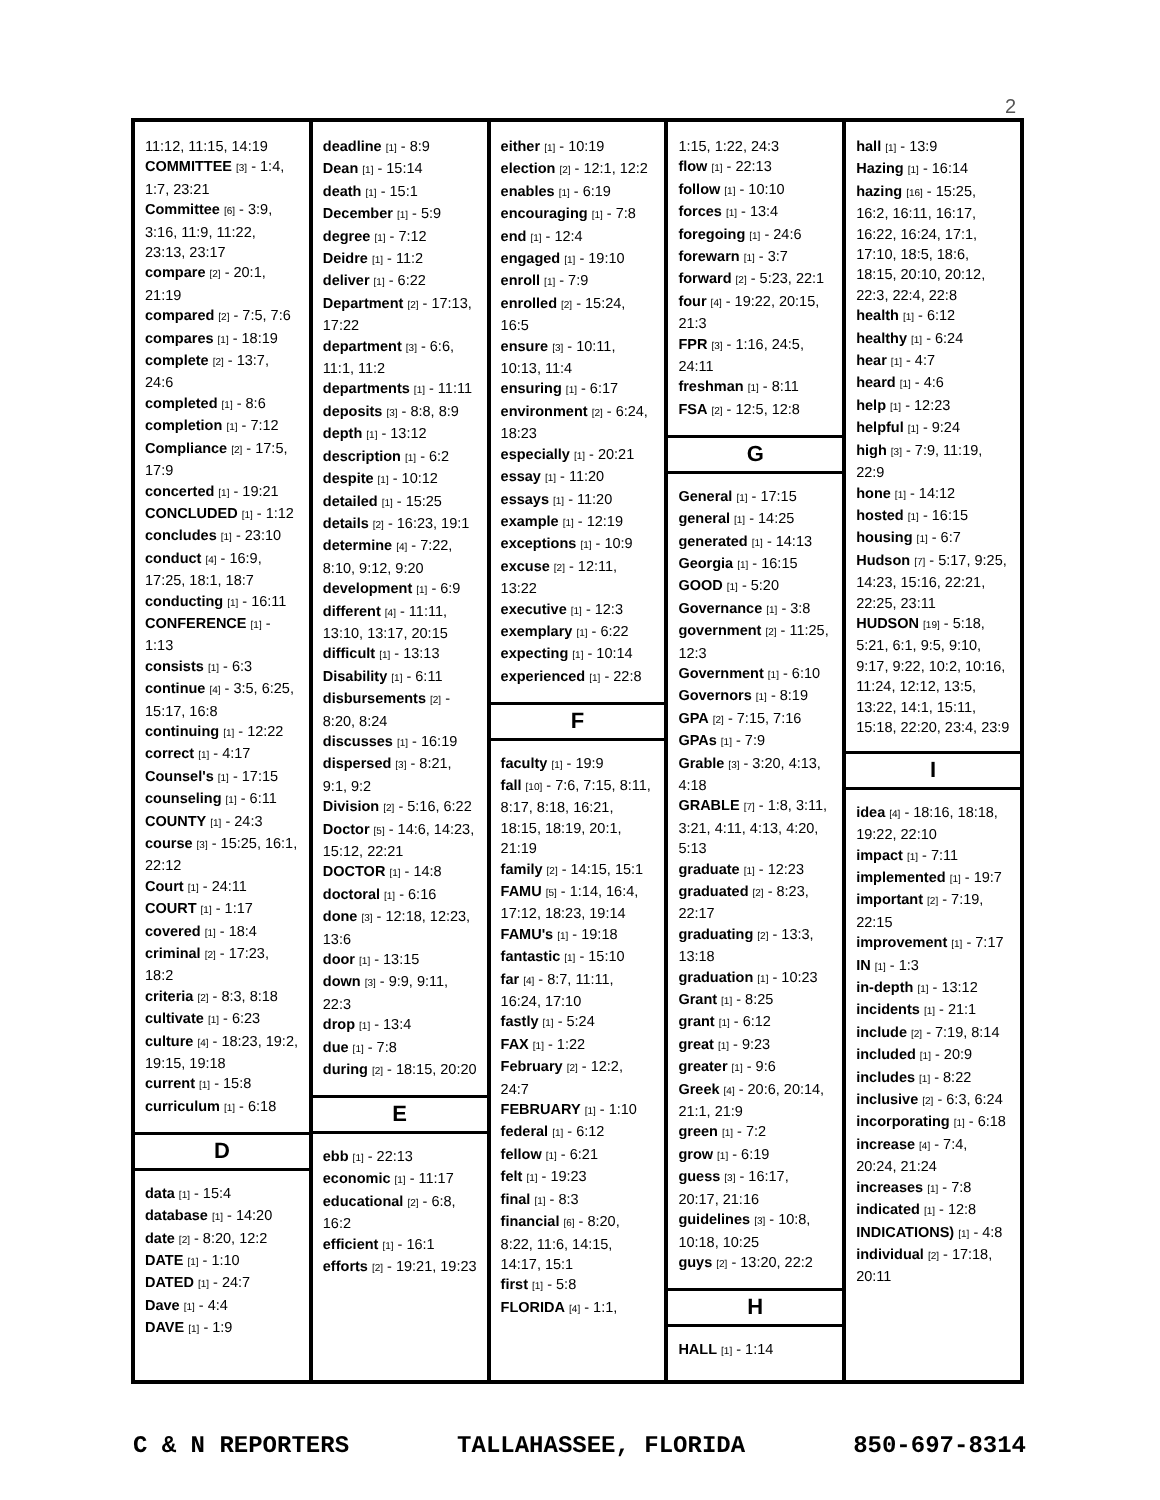2
11:12, 11:15, 14:19
COMMITTEE [3] - 1:4, 1:7, 23:21
Committee [6] - 3:9, 3:16, 11:9, 11:22, 23:13, 23:17
compare [2] - 20:1, 21:19
compared [2] - 7:5, 7:6
compares [1] - 18:19
complete [2] - 13:7, 24:6
completed [1] - 8:6
completion [1] - 7:12
Compliance [2] - 17:5, 17:9
concerted [1] - 19:21
CONCLUDED [1] - 1:12
concludes [1] - 23:10
conduct [4] - 16:9, 17:25, 18:1, 18:7
conducting [1] - 16:11
CONFERENCE [1] - 1:13
consists [1] - 6:3
continue [4] - 3:5, 6:25, 15:17, 16:8
continuing [1] - 12:22
correct [1] - 4:17
Counsel's [1] - 17:15
counseling [1] - 6:11
COUNTY [1] - 24:3
course [3] - 15:25, 16:1, 22:12
Court [1] - 24:11
COURT [1] - 1:17
covered [1] - 18:4
criminal [2] - 17:23, 18:2
criteria [2] - 8:3, 8:18
cultivate [1] - 6:23
culture [4] - 18:23, 19:2, 19:15, 19:18
current [1] - 15:8
curriculum [1] - 6:18
D
data [1] - 15:4
database [1] - 14:20
date [2] - 8:20, 12:2
DATE [1] - 1:10
DATED [1] - 24:7
Dave [1] - 4:4
DAVE [1] - 1:9
deadline [1] - 8:9
Dean [1] - 15:14
death [1] - 15:1
December [1] - 5:9
degree [1] - 7:12
Deidre [1] - 11:2
deliver [1] - 6:22
Department [2] - 17:13, 17:22
department [3] - 6:6, 11:1, 11:2
departments [1] - 11:11
deposits [3] - 8:8, 8:9
depth [1] - 13:12
description [1] - 6:2
despite [1] - 10:12
detailed [1] - 15:25
details [2] - 16:23, 19:1
determine [4] - 7:22, 8:10, 9:12, 9:20
development [1] - 6:9
different [4] - 11:11, 13:10, 13:17, 20:15
difficult [1] - 13:13
Disability [1] - 6:11
disbursements [2] - 8:20, 8:24
discusses [1] - 16:19
dispersed [3] - 8:21, 9:1, 9:2
Division [2] - 5:16, 6:22
Doctor [5] - 14:6, 14:23, 15:12, 22:21
DOCTOR [1] - 14:8
doctoral [1] - 6:16
done [3] - 12:18, 12:23, 13:6
door [1] - 13:15
down [3] - 9:9, 9:11, 22:3
drop [1] - 13:4
due [1] - 7:8
during [2] - 18:15, 20:20
E
ebb [1] - 22:13
economic [1] - 11:17
educational [2] - 6:8, 16:2
efficient [1] - 16:1
efforts [2] - 19:21, 19:23
either [1] - 10:19
election [2] - 12:1, 12:2
enables [1] - 6:19
encouraging [1] - 7:8
end [1] - 12:4
engaged [1] - 19:10
enroll [1] - 7:9
enrolled [2] - 15:24, 16:5
ensure [3] - 10:11, 10:13, 11:4
ensuring [1] - 6:17
environment [2] - 6:24, 18:23
especially [1] - 20:21
essay [1] - 11:20
essays [1] - 11:20
example [1] - 12:19
exceptions [1] - 10:9
excuse [2] - 12:11, 13:22
executive [1] - 12:3
exemplary [1] - 6:22
expecting [1] - 10:14
experienced [1] - 22:8
F
faculty [1] - 19:9
fall [10] - 7:6, 7:15, 8:11, 8:17, 8:18, 16:21, 18:15, 18:19, 20:1, 21:19
family [2] - 14:15, 15:1
FAMU [5] - 1:14, 16:4, 17:12, 18:23, 19:14
FAMU's [1] - 19:18
fantastic [1] - 15:10
far [4] - 8:7, 11:11, 16:24, 17:10
fastly [1] - 5:24
FAX [1] - 1:22
February [2] - 12:2, 24:7
FEBRUARY [1] - 1:10
federal [1] - 6:12
fellow [1] - 6:21
felt [1] - 19:23
final [1] - 8:3
financial [6] - 8:20, 8:22, 11:6, 14:15, 14:17, 15:1
first [1] - 5:8
FLORIDA [4] - 1:1,
1:15, 1:22, 24:3
flow [1] - 22:13
follow [1] - 10:10
forces [1] - 13:4
foregoing [1] - 24:6
forewarn [1] - 3:7
forward [2] - 5:23, 22:1
four [4] - 19:22, 20:15, 21:3
FPR [3] - 1:16, 24:5, 24:11
freshman [1] - 8:11
FSA [2] - 12:5, 12:8
G
General [1] - 17:15
general [1] - 14:25
generated [1] - 14:13
Georgia [1] - 16:15
GOOD [1] - 5:20
Governance [1] - 3:8
government [2] - 11:25, 12:3
Government [1] - 6:10
Governors [1] - 8:19
GPA [2] - 7:15, 7:16
GPAs [1] - 7:9
Grable [3] - 3:20, 4:13, 4:18
GRABLE [7] - 1:8, 3:11, 3:21, 4:11, 4:13, 4:20, 5:13
graduate [1] - 12:23
graduated [2] - 8:23, 22:17
graduating [2] - 13:3, 13:18
graduation [1] - 10:23
Grant [1] - 8:25
grant [1] - 6:12
great [1] - 9:23
greater [1] - 9:6
Greek [4] - 20:6, 20:14, 21:1, 21:9
green [1] - 7:2
grow [1] - 6:19
guess [3] - 16:17, 20:17, 21:16
guidelines [3] - 10:8, 10:18, 10:25
guys [2] - 13:20, 22:2
H
HALL [1] - 1:14
hall [1] - 13:9
Hazing [1] - 16:14
hazing [16] - 15:25, 16:2, 16:11, 16:17, 16:22, 16:24, 17:1, 17:10, 18:5, 18:6, 18:15, 20:10, 20:12, 22:3, 22:4, 22:8
health [1] - 6:12
healthy [1] - 6:24
hear [1] - 4:7
heard [1] - 4:6
help [1] - 12:23
helpful [1] - 9:24
high [3] - 7:9, 11:19, 22:9
hone [1] - 14:12
hosted [1] - 16:15
housing [1] - 6:7
Hudson [7] - 5:17, 9:25, 14:23, 15:16, 22:21, 22:25, 23:11
HUDSON [19] - 5:18, 5:21, 6:1, 9:5, 9:10, 9:17, 9:22, 10:2, 10:16, 11:24, 12:12, 13:5, 13:22, 14:1, 15:11, 15:18, 22:20, 23:4, 23:9
I
idea [4] - 18:16, 18:18, 19:22, 22:10
impact [1] - 7:11
implemented [1] - 19:7
important [2] - 7:19, 22:15
improvement [1] - 7:17
IN [1] - 1:3
in-depth [1] - 13:12
incidents [1] - 21:1
include [2] - 7:19, 8:14
included [1] - 20:9
includes [1] - 8:22
inclusive [2] - 6:3, 6:24
incorporating [1] - 6:18
increase [4] - 7:4, 20:24, 21:24
increases [1] - 7:8
indicated [1] - 12:8
INDICATIONS) [1] - 4:8
individual [2] - 17:18, 20:11
C & N REPORTERS TALLAHASSEE, FLORIDA 850-697-8314